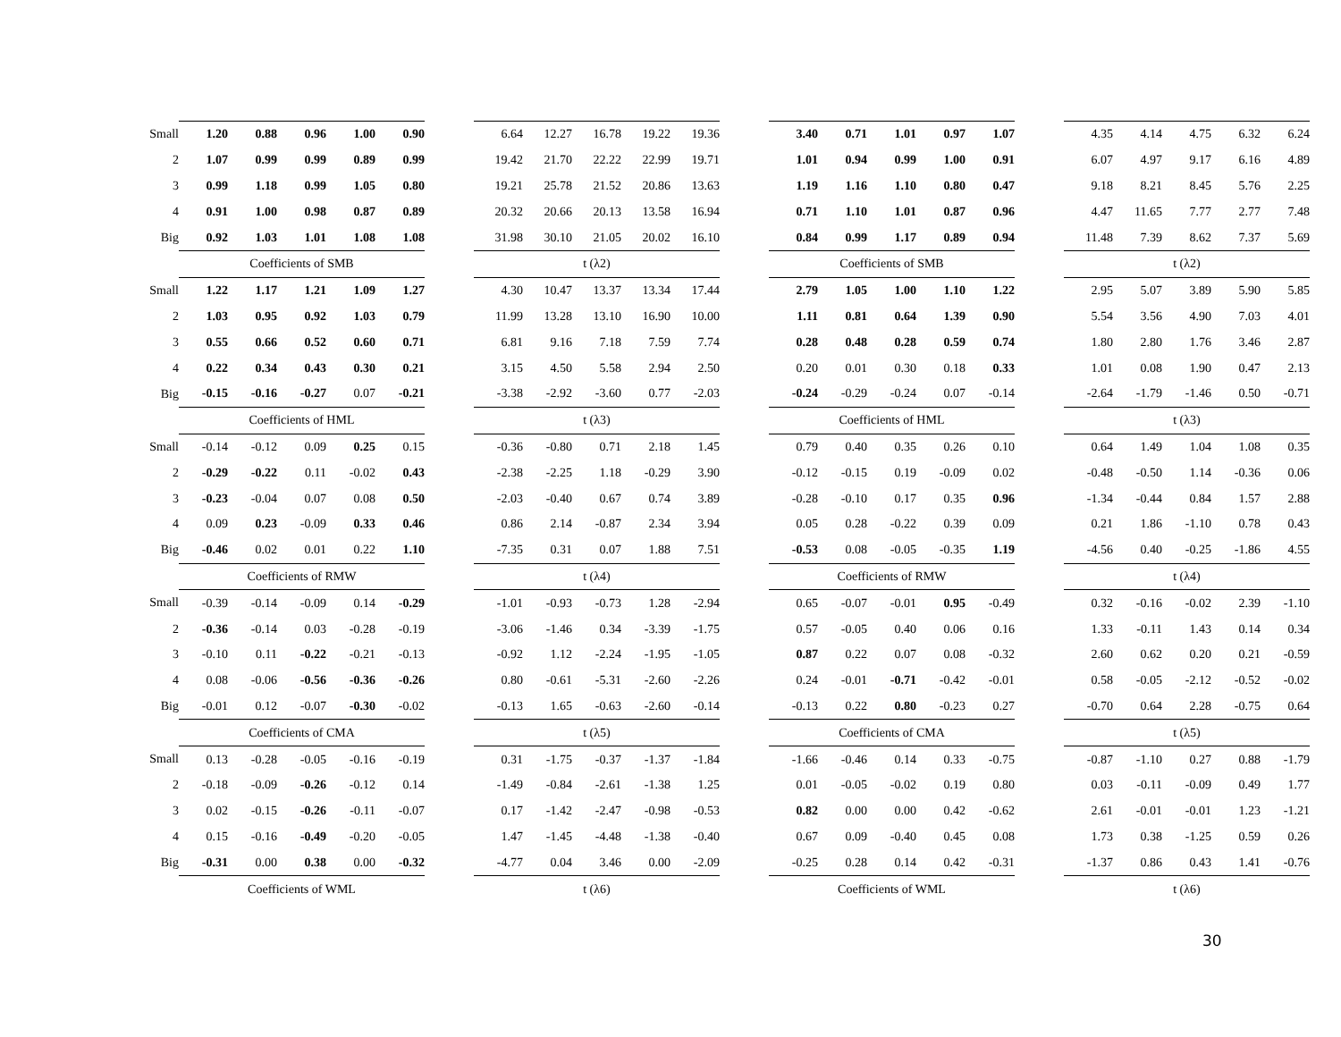| Small | 1.20 | 0.88 | 0.96 | 1.00 | 0.90 | | 6.64 | 12.27 | 16.78 | 19.22 | 19.36 | | 3.40 | 0.71 | 1.01 | 0.97 | 1.07 | | 4.35 | 4.14 | 4.75 | 6.32 | 6.24 |
| 2 | 1.07 | 0.99 | 0.99 | 0.89 | 0.99 | | 19.42 | 21.70 | 22.22 | 22.99 | 19.71 | | 1.01 | 0.94 | 0.99 | 1.00 | 0.91 | | 6.07 | 4.97 | 9.17 | 6.16 | 4.89 |
| 3 | 0.99 | 1.18 | 0.99 | 1.05 | 0.80 | | 19.21 | 25.78 | 21.52 | 20.86 | 13.63 | | 1.19 | 1.16 | 1.10 | 0.80 | 0.47 | | 9.18 | 8.21 | 8.45 | 5.76 | 2.25 |
| 4 | 0.91 | 1.00 | 0.98 | 0.87 | 0.89 | | 20.32 | 20.66 | 20.13 | 13.58 | 16.94 | | 0.71 | 1.10 | 1.01 | 0.87 | 0.96 | | 4.47 | 11.65 | 7.77 | 2.77 | 7.48 |
| Big | 0.92 | 1.03 | 1.01 | 1.08 | 1.08 | | 31.98 | 30.10 | 21.05 | 20.02 | 16.10 | | 0.84 | 0.99 | 1.17 | 0.89 | 0.94 | | 11.48 | 7.39 | 8.62 | 7.37 | 5.69 |
| | Coefficients of SMB | | | | | | t (λ2) | | | | | | Coefficients of SMB | | | | | | t (λ2) | | | | |
| Small | 1.22 | 1.17 | 1.21 | 1.09 | 1.27 | | 4.30 | 10.47 | 13.37 | 13.34 | 17.44 | | 2.79 | 1.05 | 1.00 | 1.10 | 1.22 | | 2.95 | 5.07 | 3.89 | 5.90 | 5.85 |
| 2 | 1.03 | 0.95 | 0.92 | 1.03 | 0.79 | | 11.99 | 13.28 | 13.10 | 16.90 | 10.00 | | 1.11 | 0.81 | 0.64 | 1.39 | 0.90 | | 5.54 | 3.56 | 4.90 | 7.03 | 4.01 |
| 3 | 0.55 | 0.66 | 0.52 | 0.60 | 0.71 | | 6.81 | 9.16 | 7.18 | 7.59 | 7.74 | | 0.28 | 0.48 | 0.28 | 0.59 | 0.74 | | 1.80 | 2.80 | 1.76 | 3.46 | 2.87 |
| 4 | 0.22 | 0.34 | 0.43 | 0.30 | 0.21 | | 3.15 | 4.50 | 5.58 | 2.94 | 2.50 | | 0.20 | 0.01 | 0.30 | 0.18 | 0.33 | | 1.01 | 0.08 | 1.90 | 0.47 | 2.13 |
| Big | -0.15 | -0.16 | -0.27 | 0.07 | -0.21 | | -3.38 | -2.92 | -3.60 | 0.77 | -2.03 | | -0.24 | -0.29 | -0.24 | 0.07 | -0.14 | | -2.64 | -1.79 | -1.46 | 0.50 | -0.71 |
| | Coefficients of HML | | | | | | t (λ3) | | | | | | Coefficients of HML | | | | | | t (λ3) | | | | |
| Small | -0.14 | -0.12 | 0.09 | 0.25 | 0.15 | | -0.36 | -0.80 | 0.71 | 2.18 | 1.45 | | 0.79 | 0.40 | 0.35 | 0.26 | 0.10 | | 0.64 | 1.49 | 1.04 | 1.08 | 0.35 |
| 2 | -0.29 | -0.22 | 0.11 | -0.02 | 0.43 | | -2.38 | -2.25 | 1.18 | -0.29 | 3.90 | | -0.12 | -0.15 | 0.19 | -0.09 | 0.02 | | -0.48 | -0.50 | 1.14 | -0.36 | 0.06 |
| 3 | -0.23 | -0.04 | 0.07 | 0.08 | 0.50 | | -2.03 | -0.40 | 0.67 | 0.74 | 3.89 | | -0.28 | -0.10 | 0.17 | 0.35 | 0.96 | | -1.34 | -0.44 | 0.84 | 1.57 | 2.88 |
| 4 | 0.09 | 0.23 | -0.09 | 0.33 | 0.46 | | 0.86 | 2.14 | -0.87 | 2.34 | 3.94 | | 0.05 | 0.28 | -0.22 | 0.39 | 0.09 | | 0.21 | 1.86 | -1.10 | 0.78 | 0.43 |
| Big | -0.46 | 0.02 | 0.01 | 0.22 | 1.10 | | -7.35 | 0.31 | 0.07 | 1.88 | 7.51 | | -0.53 | 0.08 | -0.05 | -0.35 | 1.19 | | -4.56 | 0.40 | -0.25 | -1.86 | 4.55 |
| | Coefficients of RMW | | | | | | t (λ4) | | | | | | Coefficients of RMW | | | | | | t (λ4) | | | | |
| Small | -0.39 | -0.14 | -0.09 | 0.14 | -0.29 | | -1.01 | -0.93 | -0.73 | 1.28 | -2.94 | | 0.65 | -0.07 | -0.01 | 0.95 | -0.49 | | 0.32 | -0.16 | -0.02 | 2.39 | -1.10 |
| 2 | -0.36 | -0.14 | 0.03 | -0.28 | -0.19 | | -3.06 | -1.46 | 0.34 | -3.39 | -1.75 | | 0.57 | -0.05 | 0.40 | 0.06 | 0.16 | | 1.33 | -0.11 | 1.43 | 0.14 | 0.34 |
| 3 | -0.10 | 0.11 | -0.22 | -0.21 | -0.13 | | -0.92 | 1.12 | -2.24 | -1.95 | -1.05 | | 0.87 | 0.22 | 0.07 | 0.08 | -0.32 | | 2.60 | 0.62 | 0.20 | 0.21 | -0.59 |
| 4 | 0.08 | -0.06 | -0.56 | -0.36 | -0.26 | | 0.80 | -0.61 | -5.31 | -2.60 | -2.26 | | 0.24 | -0.01 | -0.71 | -0.42 | -0.01 | | 0.58 | -0.05 | -2.12 | -0.52 | -0.02 |
| Big | -0.01 | 0.12 | -0.07 | -0.30 | -0.02 | | -0.13 | 1.65 | -0.63 | -2.60 | -0.14 | | -0.13 | 0.22 | 0.80 | -0.23 | 0.27 | | -0.70 | 0.64 | 2.28 | -0.75 | 0.64 |
| | Coefficients of CMA | | | | | | t (λ5) | | | | | | Coefficients of CMA | | | | | | t (λ5) | | | | |
| Small | 0.13 | -0.28 | -0.05 | -0.16 | -0.19 | | 0.31 | -1.75 | -0.37 | -1.37 | -1.84 | | -1.66 | -0.46 | 0.14 | 0.33 | -0.75 | | -0.87 | -1.10 | 0.27 | 0.88 | -1.79 |
| 2 | -0.18 | -0.09 | -0.26 | -0.12 | 0.14 | | -1.49 | -0.84 | -2.61 | -1.38 | 1.25 | | 0.01 | -0.05 | -0.02 | 0.19 | 0.80 | | 0.03 | -0.11 | -0.09 | 0.49 | 1.77 |
| 3 | 0.02 | -0.15 | -0.26 | -0.11 | -0.07 | | 0.17 | -1.42 | -2.47 | -0.98 | -0.53 | | 0.82 | 0.00 | 0.00 | 0.42 | -0.62 | | 2.61 | -0.01 | -0.01 | 1.23 | -1.21 |
| 4 | 0.15 | -0.16 | -0.49 | -0.20 | -0.05 | | 1.47 | -1.45 | -4.48 | -1.38 | -0.40 | | 0.67 | 0.09 | -0.40 | 0.45 | 0.08 | | 1.73 | 0.38 | -1.25 | 0.59 | 0.26 |
| Big | -0.31 | 0.00 | 0.38 | 0.00 | -0.32 | | -4.77 | 0.04 | 3.46 | 0.00 | -2.09 | | -0.25 | 0.28 | 0.14 | 0.42 | -0.31 | | -1.37 | 0.86 | 0.43 | 1.41 | -0.76 |
| | Coefficients of WML | | | | | | t (λ6) | | | | | | Coefficients of WML | | | | | | t (λ6) | | | | |
30